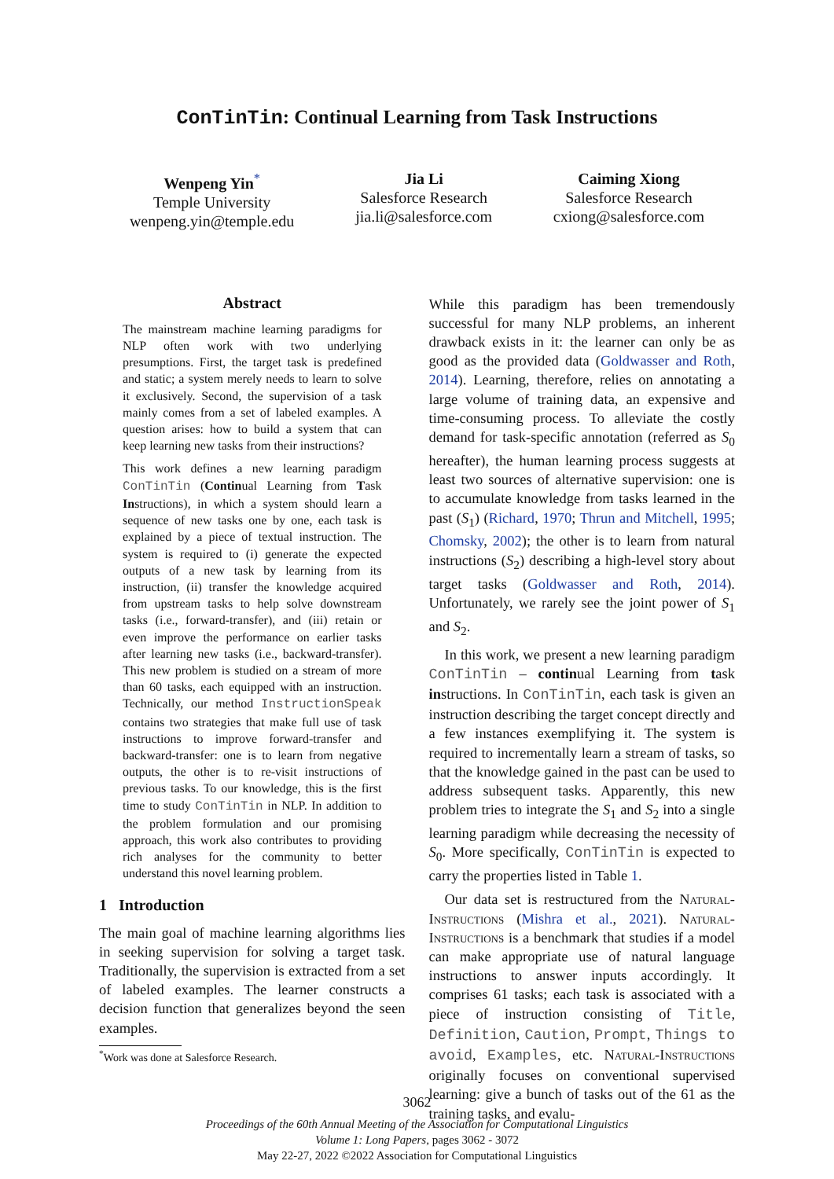ConTinTin: Continual Learning from Task Instructions
Wenpeng Yin<sup>*</sup>
Temple University
wenpeng.yin@temple.edu
Jia Li
Salesforce Research
jia.li@salesforce.com
Caiming Xiong
Salesforce Research
cxiong@salesforce.com
Abstract
The mainstream machine learning paradigms for NLP often work with two underlying presumptions. First, the target task is predefined and static; a system merely needs to learn to solve it exclusively. Second, the supervision of a task mainly comes from a set of labeled examples. A question arises: how to build a system that can keep learning new tasks from their instructions?
This work defines a new learning paradigm ConTinTin (Continual Learning from Task Instructions), in which a system should learn a sequence of new tasks one by one, each task is explained by a piece of textual instruction. The system is required to (i) generate the expected outputs of a new task by learning from its instruction, (ii) transfer the knowledge acquired from upstream tasks to help solve downstream tasks (i.e., forward-transfer), and (iii) retain or even improve the performance on earlier tasks after learning new tasks (i.e., backward-transfer). This new problem is studied on a stream of more than 60 tasks, each equipped with an instruction. Technically, our method InstructionSpeak contains two strategies that make full use of task instructions to improve forward-transfer and backward-transfer: one is to learn from negative outputs, the other is to re-visit instructions of previous tasks. To our knowledge, this is the first time to study ConTinTin in NLP. In addition to the problem formulation and our promising approach, this work also contributes to providing rich analyses for the community to better understand this novel learning problem.
1 Introduction
The main goal of machine learning algorithms lies in seeking supervision for solving a target task. Traditionally, the supervision is extracted from a set of labeled examples. The learner constructs a decision function that generalizes beyond the seen examples.
<sup>*</sup> Work was done at Salesforce Research.
While this paradigm has been tremendously successful for many NLP problems, an inherent drawback exists in it: the learner can only be as good as the provided data (Goldwasser and Roth, 2014). Learning, therefore, relies on annotating a large volume of training data, an expensive and time-consuming process. To alleviate the costly demand for task-specific annotation (referred as S<sub>0</sub> hereafter), the human learning process suggests at least two sources of alternative supervision: one is to accumulate knowledge from tasks learned in the past (S<sub>1</sub>) (Richard, 1970; Thrun and Mitchell, 1995; Chomsky, 2002); the other is to learn from natural instructions (S<sub>2</sub>) describing a high-level story about target tasks (Goldwasser and Roth, 2014). Unfortunately, we rarely see the joint power of S<sub>1</sub> and S<sub>2</sub>.
In this work, we present a new learning paradigm ConTinTin – continual Learning from task instructions. In ConTinTin, each task is given an instruction describing the target concept directly and a few instances exemplifying it. The system is required to incrementally learn a stream of tasks, so that the knowledge gained in the past can be used to address subsequent tasks. Apparently, this new problem tries to integrate the S<sub>1</sub> and S<sub>2</sub> into a single learning paradigm while decreasing the necessity of S<sub>0</sub>. More specifically, ConTinTin is expected to carry the properties listed in Table 1.
Our data set is restructured from the Natural-Instructions (Mishra et al., 2021). Natural-Instructions is a benchmark that studies if a model can make appropriate use of natural language instructions to answer inputs accordingly. It comprises 61 tasks; each task is associated with a piece of instruction consisting of Title, Definition, Caution, Prompt, Things to avoid, Examples, etc. Natural-Instructions originally focuses on conventional supervised learning: give a bunch of tasks out of the 61 as the training tasks, and evalu-
3062
Proceedings of the 60th Annual Meeting of the Association for Computational Linguistics
Volume 1: Long Papers, pages 3062 - 3072
May 22-27, 2022 ©2022 Association for Computational Linguistics